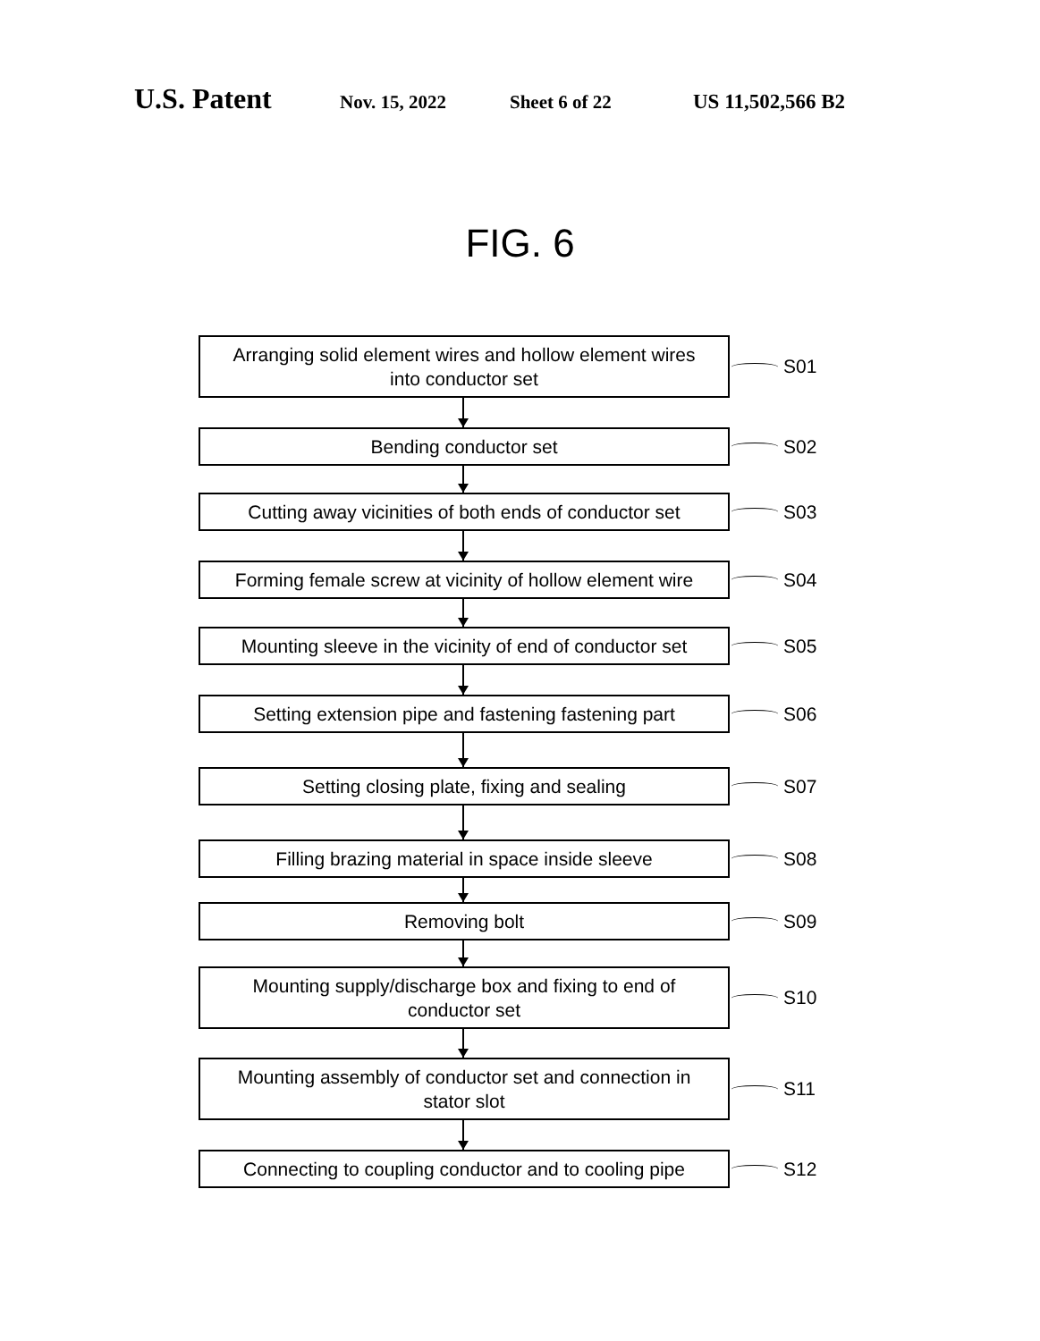U.S. Patent Nov. 15, 2022 Sheet 6 of 22 US 11,502,566 B2
FIG. 6
Arranging solid element wires and hollow element wires
into conductor set
S01
Bending conductor set
S02
Cutting away vicinities of both ends of conductor set
S03
Forming female screw at vicinity of hollow element wire
S04
Mounting sleeve in the vicinity of end of conductor set
S05
Setting extension pipe and fastening fastening part
S06
Setting closing plate, fixing and sealing
S07
Filling brazing material in space inside sleeve
S08
Removing bolt
S09
Mounting supply/discharge box and fixing to end of
conductor set
S10
Mounting assembly of conductor set and connection in
stator slot
S11
Connecting to coupling conductor and to cooling pipe
S12